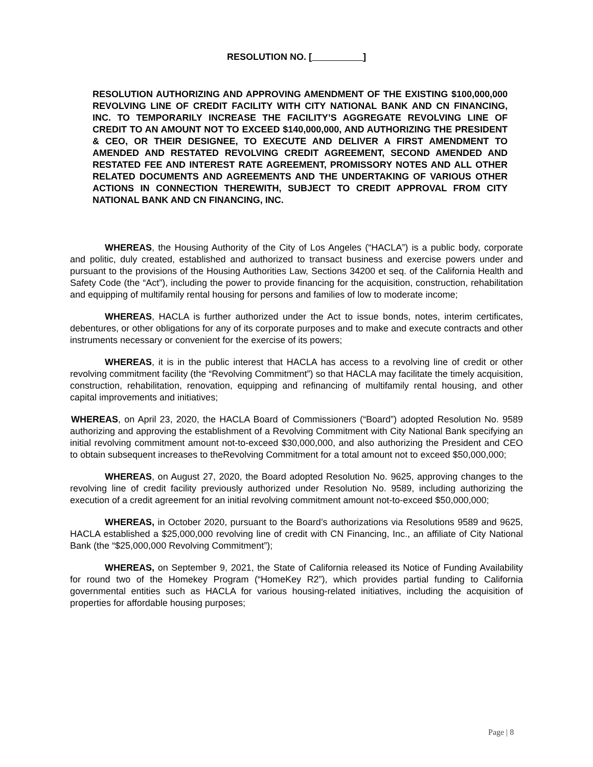RESOLUTION NO. [ ]
RESOLUTION AUTHORIZING AND APPROVING AMENDMENT OF THE EXISTING $100,000,000 REVOLVING LINE OF CREDIT FACILITY WITH CITY NATIONAL BANK AND CN FINANCING, INC. TO TEMPORARILY INCREASE THE FACILITY’S AGGREGATE REVOLVING LINE OF CREDIT TO AN AMOUNT NOT TO EXCEED $140,000,000, AND AUTHORIZING THE PRESIDENT & CEO, OR THEIR DESIGNEE, TO EXECUTE AND DELIVER A FIRST AMENDMENT TO AMENDED AND RESTATED REVOLVING CREDIT AGREEMENT, SECOND AMENDED AND RESTATED FEE AND INTEREST RATE AGREEMENT, PROMISSORY NOTES AND ALL OTHER RELATED DOCUMENTS AND AGREEMENTS AND THE UNDERTAKING OF VARIOUS OTHER ACTIONS IN CONNECTION THEREWITH, SUBJECT TO CREDIT APPROVAL FROM CITY NATIONAL BANK AND CN FINANCING, INC.
WHEREAS, the Housing Authority of the City of Los Angeles (“HACLA”) is a public body, corporate and politic, duly created, established and authorized to transact business and exercise powers under and pursuant to the provisions of the Housing Authorities Law, Sections 34200 et seq. of the California Health and Safety Code (the “Act”), including the power to provide financing for the acquisition, construction, rehabilitation and equipping of multifamily rental housing for persons and families of low to moderate income;
WHEREAS, HACLA is further authorized under the Act to issue bonds, notes, interim certificates, debentures, or other obligations for any of its corporate purposes and to make and execute contracts and other instruments necessary or convenient for the exercise of its powers;
WHEREAS, it is in the public interest that HACLA has access to a revolving line of credit or other revolving commitment facility (the “Revolving Commitment”) so that HACLA may facilitate the timely acquisition, construction, rehabilitation, renovation, equipping and refinancing of multifamily rental housing, and other capital improvements and initiatives;
WHEREAS, on April 23, 2020, the HACLA Board of Commissioners (“Board”) adopted Resolution No. 9589 authorizing and approving the establishment of a Revolving Commitment with City National Bank specifying an initial revolving commitment amount not-to-exceed $30,000,000, and also authorizing the President and CEO to obtain subsequent increases to theRevolving Commitment for a total amount not to exceed $50,000,000;
WHEREAS, on August 27, 2020, the Board adopted Resolution No. 9625, approving changes to the revolving line of credit facility previously authorized under Resolution No. 9589, including authorizing the execution of a credit agreement for an initial revolving commitment amount not-to-exceed $50,000,000;
WHEREAS, in October 2020, pursuant to the Board’s authorizations via Resolutions 9589 and 9625, HACLA established a $25,000,000 revolving line of credit with CN Financing, Inc., an affiliate of City National Bank (the “$25,000,000 Revolving Commitment”);
WHEREAS, on September 9, 2021, the State of California released its Notice of Funding Availability for round two of the Homekey Program (“HomeKey R2”), which provides partial funding to California governmental entities such as HACLA for various housing-related initiatives, including the acquisition of properties for affordable housing purposes;
Page | 8